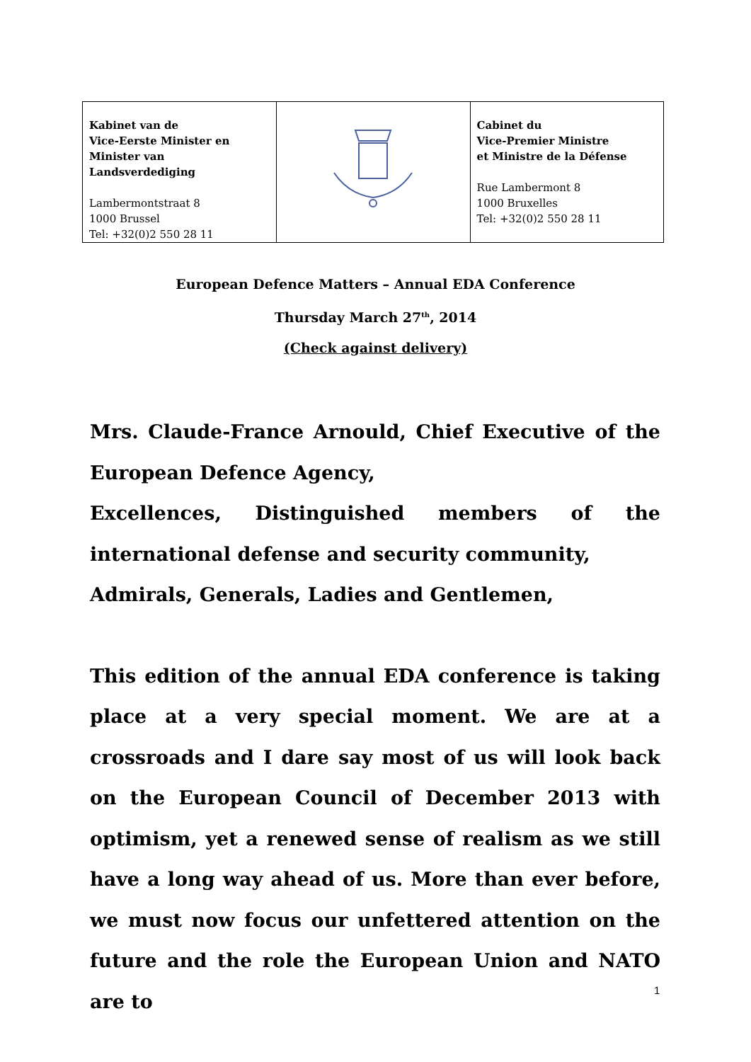| Kabinet van de Vice-Eerste Minister en Minister van Landsverdediging Lambermontstraat 8 1000 Brussel Tel: +32(0)2 550 28 11 | | Cabinet du Vice-Premier Ministre et Ministre de la Défense Rue Lambermont 8 1000 Bruxelles Tel: +32(0)2 550 28 11 |
European Defence Matters – Annual EDA Conference
Thursday March 27<sup>th</sup>, 2014
(Check against delivery)
Mrs. Claude-France Arnould, Chief Executive of the European Defence Agency,
Excellences, Distinguished members of the international defense and security community,
Admirals, Generals, Ladies and Gentlemen,
This edition of the annual EDA conference is taking place at a very special moment. We are at a crossroads and I dare say most of us will look back on the European Council of December 2013 with optimism, yet a renewed sense of realism as we still have a long way ahead of us. More than ever before, we must now focus our unfettered attention on the future and the role the European Union and NATO are to
1